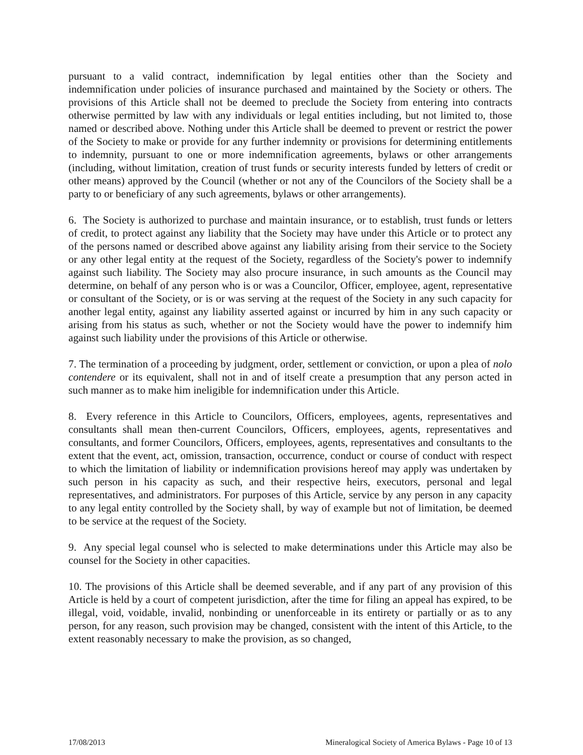pursuant to a valid contract, indemnification by legal entities other than the Society and indemnification under policies of insurance purchased and maintained by the Society or others. The provisions of this Article shall not be deemed to preclude the Society from entering into contracts otherwise permitted by law with any individuals or legal entities including, but not limited to, those named or described above. Nothing under this Article shall be deemed to prevent or restrict the power of the Society to make or provide for any further indemnity or provisions for determining entitlements to indemnity, pursuant to one or more indemnification agreements, bylaws or other arrangements (including, without limitation, creation of trust funds or security interests funded by letters of credit or other means) approved by the Council (whether or not any of the Councilors of the Society shall be a party to or beneficiary of any such agreements, bylaws or other arrangements).
6. The Society is authorized to purchase and maintain insurance, or to establish, trust funds or letters of credit, to protect against any liability that the Society may have under this Article or to protect any of the persons named or described above against any liability arising from their service to the Society or any other legal entity at the request of the Society, regardless of the Society's power to indemnify against such liability. The Society may also procure insurance, in such amounts as the Council may determine, on behalf of any person who is or was a Councilor, Officer, employee, agent, representative or consultant of the Society, or is or was serving at the request of the Society in any such capacity for another legal entity, against any liability asserted against or incurred by him in any such capacity or arising from his status as such, whether or not the Society would have the power to indemnify him against such liability under the provisions of this Article or otherwise.
7. The termination of a proceeding by judgment, order, settlement or conviction, or upon a plea of nolo contendere or its equivalent, shall not in and of itself create a presumption that any person acted in such manner as to make him ineligible for indemnification under this Article.
8. Every reference in this Article to Councilors, Officers, employees, agents, representatives and consultants shall mean then-current Councilors, Officers, employees, agents, representatives and consultants, and former Councilors, Officers, employees, agents, representatives and consultants to the extent that the event, act, omission, transaction, occurrence, conduct or course of conduct with respect to which the limitation of liability or indemnification provisions hereof may apply was undertaken by such person in his capacity as such, and their respective heirs, executors, personal and legal representatives, and administrators. For purposes of this Article, service by any person in any capacity to any legal entity controlled by the Society shall, by way of example but not of limitation, be deemed to be service at the request of the Society.
9. Any special legal counsel who is selected to make determinations under this Article may also be counsel for the Society in other capacities.
10. The provisions of this Article shall be deemed severable, and if any part of any provision of this Article is held by a court of competent jurisdiction, after the time for filing an appeal has expired, to be illegal, void, voidable, invalid, nonbinding or unenforceable in its entirety or partially or as to any person, for any reason, such provision may be changed, consistent with the intent of this Article, to the extent reasonably necessary to make the provision, as so changed,
17/08/2013 Mineralogical Society of America Bylaws - Page 10 of 13